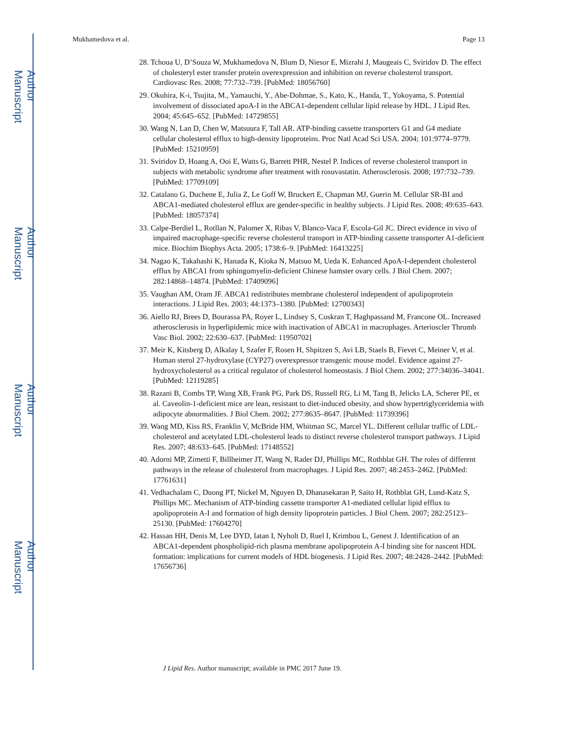Author Manuscript
Author Manuscript
Author Manuscript
Author Manuscript
Mukhamedova et al. Page 13
28. Tchoua U, D’Souza W, Mukhamedova N, Blum D, Niesor E, Mizrahi J, Maugeais C, Sviridov D. The effect of cholesteryl ester transfer protein overexpression and inhibition on reverse cholesterol transport. Cardiovasc Res. 2008; 77:732–739. [PubMed: 18056760]
29. Okuhira, K-i, Tsujita, M., Yamauchi, Y., Abe-Dohmae, S., Kato, K., Handa, T., Yokoyama, S. Potential involvement of dissociated apoA-I in the ABCA1-dependent cellular lipid release by HDL. J Lipid Res. 2004; 45:645–652. [PubMed: 14729855]
30. Wang N, Lan D, Chen W, Matsuura F, Tall AR. ATP-binding cassette transporters G1 and G4 mediate cellular cholesterol efflux to high-density lipoproteins. Proc Natl Acad Sci USA. 2004; 101:9774–9779. [PubMed: 15210959]
31. Sviridov D, Hoang A, Ooi E, Watts G, Barrett PHR, Nestel P. Indices of reverse cholesterol transport in subjects with metabolic syndrome after treatment with rosuvastatin. Atherosclerosis. 2008; 197:732–739. [PubMed: 17709109]
32. Catalano G, Duchene E, Julia Z, Le Goff W, Bruckert E, Chapman MJ, Guerin M. Cellular SR-BI and ABCA1-mediated cholesterol efflux are gender-specific in healthy subjects. J Lipid Res. 2008; 49:635–643. [PubMed: 18057374]
33. Calpe-Berdiel L, Rotllan N, Palomer X, Ribas V, Blanco-Vaca F, Escola-Gil JC. Direct evidence in vivo of impaired macrophage-specific reverse cholesterol transport in ATP-binding cassette transporter A1-deficient mice. Biochim Biophys Acta. 2005; 1738:6–9. [PubMed: 16413225]
34. Nagao K, Takahashi K, Hanada K, Kioka N, Matsuo M, Ueda K. Enhanced ApoA-I-dependent cholesterol efflux by ABCA1 from sphingomyelin-deficient Chinese hamster ovary cells. J Biol Chem. 2007; 282:14868–14874. [PubMed: 17409096]
35. Vaughan AM, Oram JF. ABCA1 redistributes membrane cholesterol independent of apolipoprotein interactions. J Lipid Res. 2003; 44:1373–1380. [PubMed: 12700343]
36. Aiello RJ, Brees D, Bourassa PA, Royer L, Lindsey S, Coskran T, Haghpassand M, Francone OL. Increased atherosclerosis in hyperlipidemic mice with inactivation of ABCA1 in macrophages. Arterioscler Thromb Vasc Biol. 2002; 22:630–637. [PubMed: 11950702]
37. Meir K, Kitsberg D, Alkalay I, Szafer F, Rosen H, Shpitzen S, Avi LB, Staels B, Fievet C, Meiner V, et al. Human sterol 27-hydroxylase (CYP27) overexpressor transgenic mouse model. Evidence against 27-hydroxycholesterol as a critical regulator of cholesterol homeostasis. J Biol Chem. 2002; 277:34036–34041. [PubMed: 12119285]
38. Razani B, Combs TP, Wang XB, Frank PG, Park DS, Russell RG, Li M, Tang B, Jelicks LA, Scherer PE, et al. Caveolin-1-deficient mice are lean, resistant to diet-induced obesity, and show hypertriglyceridemia with adipocyte abnormalities. J Biol Chem. 2002; 277:8635–8647. [PubMed: 11739396]
39. Wang MD, Kiss RS, Franklin V, McBride HM, Whitman SC, Marcel YL. Different cellular traffic of LDL-cholesterol and acetylated LDL-cholesterol leads to distinct reverse cholesterol transport pathways. J Lipid Res. 2007; 48:633–645. [PubMed: 17148552]
40. Adorni MP, Zimetti F, Billheimer JT, Wang N, Rader DJ, Phillips MC, Rothblat GH. The roles of different pathways in the release of cholesterol from macrophages. J Lipid Res. 2007; 48:2453–2462. [PubMed: 17761631]
41. Vedhachalam C, Duong PT, Nickel M, Nguyen D, Dhanasekaran P, Saito H, Rothblat GH, Lund-Katz S, Phillips MC. Mechanism of ATP-binding cassette transporter A1-mediated cellular lipid efflux to apolipoprotein A-I and formation of high density lipoprotein particles. J Biol Chem. 2007; 282:25123–25130. [PubMed: 17604270]
42. Hassan HH, Denis M, Lee DYD, Iatan I, Nyholt D, Ruel I, Krimbou L, Genest J. Identification of an ABCA1-dependent phospholipid-rich plasma membrane apolipoprotein A-I binding site for nascent HDL formation: implications for current models of HDL biogenesis. J Lipid Res. 2007; 48:2428–2442. [PubMed: 17656736]
J Lipid Res. Author manuscript; available in PMC 2017 June 19.